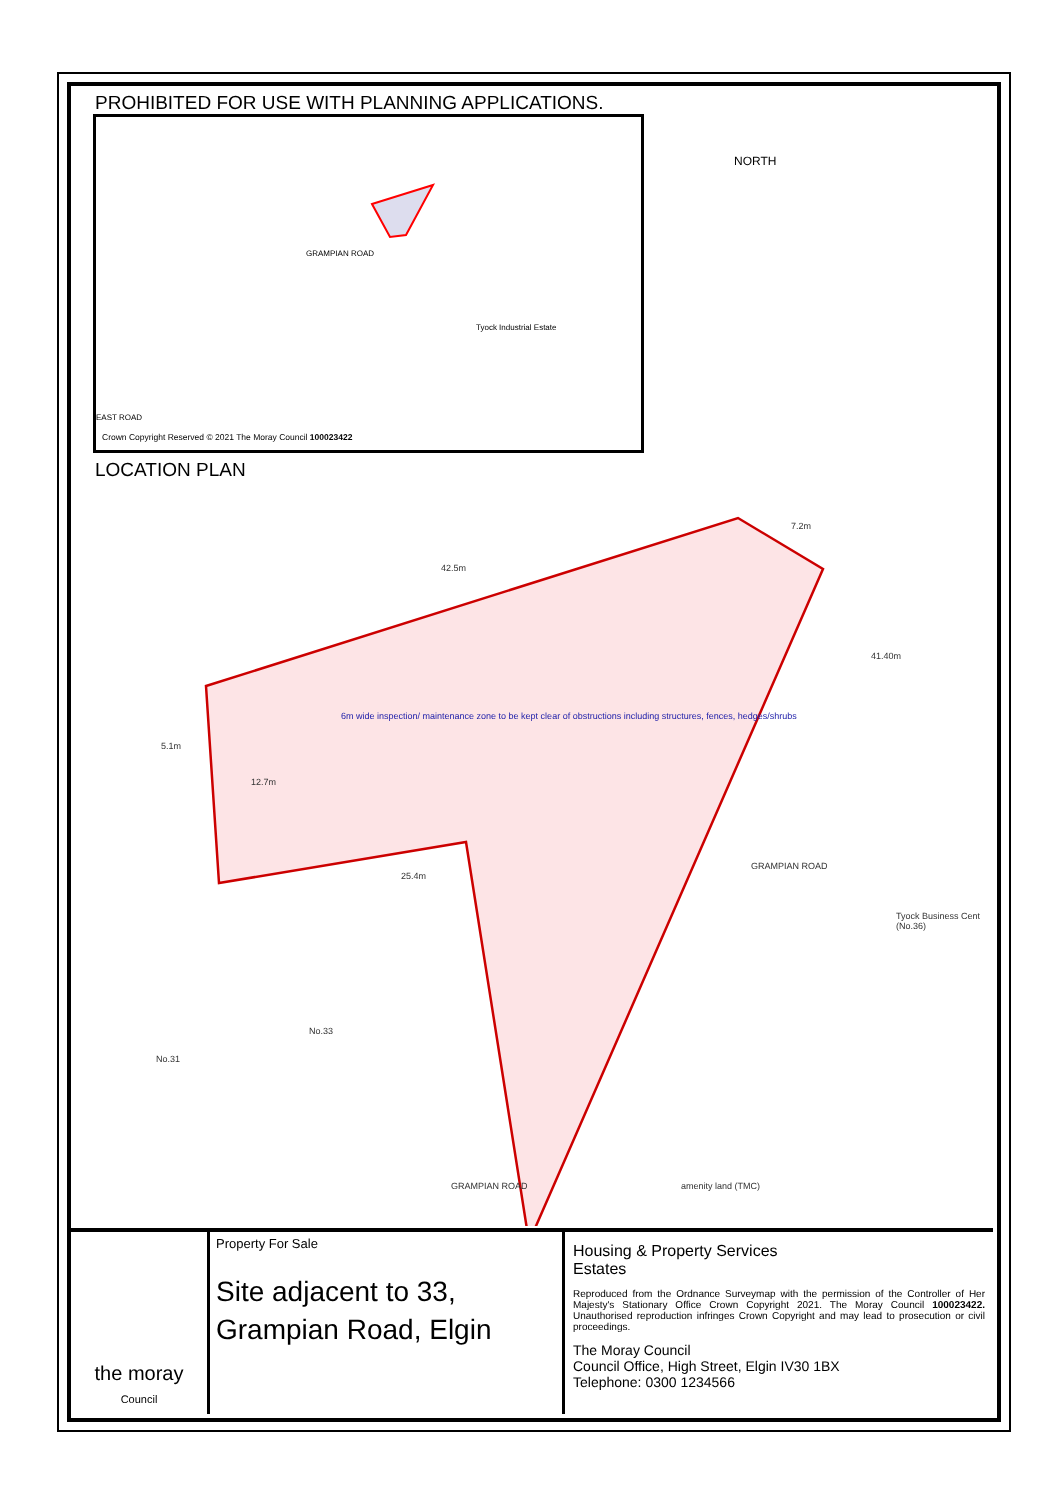PROHIBITED FOR USE WITH PLANNING APPLICATIONS.
GRAMPIAN ROAD
Tyock Industrial Estate
EAST ROAD
Crown Copyright Reserved © 2021 The Moray Council 100023422
NORTH
LOCATION PLAN
42.5m
7.2m
6m wide inspection/ maintenance zone to be kept clear of obstructions including structures, fences, hedges/shrubs
5.1m
12.7m
41.40m
25.4m
GRAMPIAN ROAD
Tyock Business Cent (No.36)
No.33
No.31
GRAMPIAN ROAD amenity land (TMC)
the moray
Council
Property For Sale
Site adjacent to 33,
Grampian Road, Elgin
Housing & Property Services
Estates
Reproduced from the Ordnance Surveymap with the permission of the Controller of Her Majesty's Stationary Office Crown Copyright 2021. The Moray Council 100023422. Unauthorised reproduction infringes Crown Copyright and may lead to prosecution or civil proceedings.
The Moray Council
Council Office, High Street, Elgin IV30 1BX
Telephone: 0300 1234566